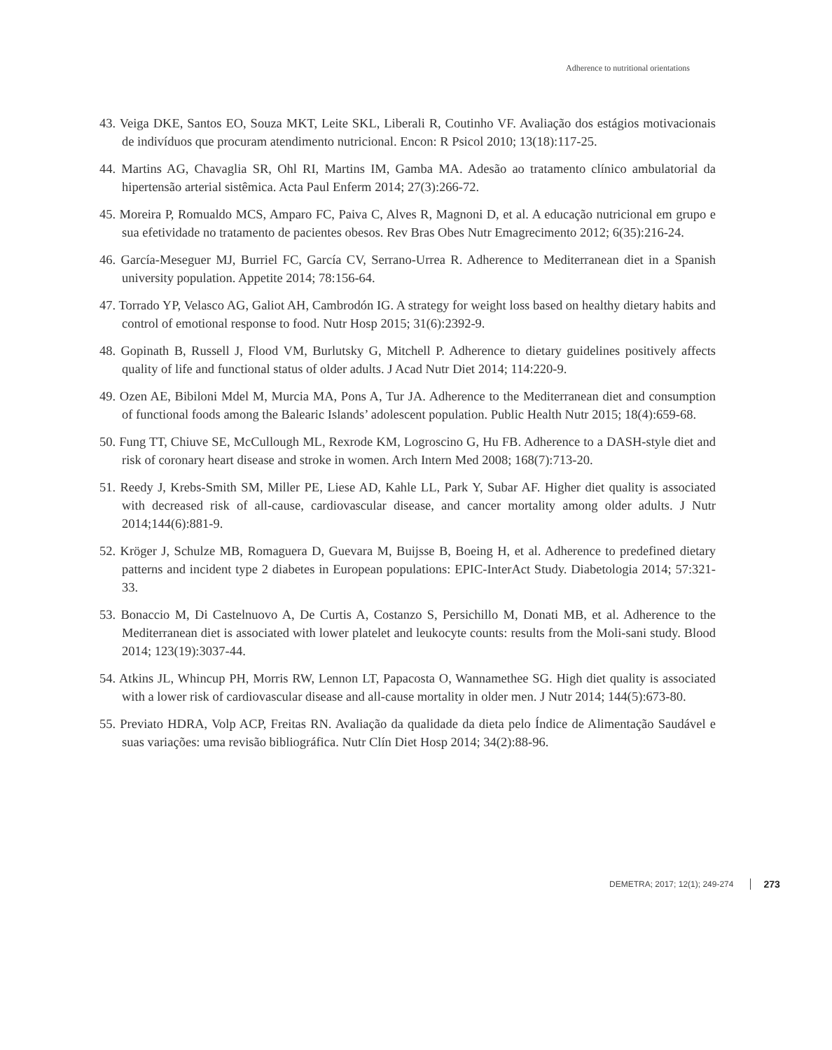Adherence to nutritional orientations
43. Veiga DKE, Santos EO, Souza MKT, Leite SKL, Liberali R, Coutinho VF. Avaliação dos estágios motivacionais de indivíduos que procuram atendimento nutricional. Encon: R Psicol 2010; 13(18):117-25.
44. Martins AG, Chavaglia SR, Ohl RI, Martins IM, Gamba MA. Adesão ao tratamento clínico ambulatorial da hipertensão arterial sistêmica. Acta Paul Enferm 2014; 27(3):266-72.
45. Moreira P, Romualdo MCS, Amparo FC, Paiva C, Alves R, Magnoni D, et al. A educação nutricional em grupo e sua efetividade no tratamento de pacientes obesos. Rev Bras Obes Nutr Emagrecimento 2012; 6(35):216-24.
46. García-Meseguer MJ, Burriel FC, García CV, Serrano-Urrea R. Adherence to Mediterranean diet in a Spanish university population. Appetite 2014; 78:156-64.
47. Torrado YP, Velasco AG, Galiot AH, Cambrodón IG. A strategy for weight loss based on healthy dietary habits and control of emotional response to food. Nutr Hosp 2015; 31(6):2392-9.
48. Gopinath B, Russell J, Flood VM, Burlutsky G, Mitchell P. Adherence to dietary guidelines positively affects quality of life and functional status of older adults. J Acad Nutr Diet 2014; 114:220-9.
49. Ozen AE, Bibiloni Mdel M, Murcia MA, Pons A, Tur JA. Adherence to the Mediterranean diet and consumption of functional foods among the Balearic Islands’ adolescent population. Public Health Nutr 2015; 18(4):659-68.
50. Fung TT, Chiuve SE, McCullough ML, Rexrode KM, Logroscino G, Hu FB. Adherence to a DASH-style diet and risk of coronary heart disease and stroke in women. Arch Intern Med 2008; 168(7):713-20.
51. Reedy J, Krebs-Smith SM, Miller PE, Liese AD, Kahle LL, Park Y, Subar AF. Higher diet quality is associated with decreased risk of all-cause, cardiovascular disease, and cancer mortality among older adults. J Nutr 2014;144(6):881-9.
52. Kröger J, Schulze MB, Romaguera D, Guevara M, Buijsse B, Boeing H, et al. Adherence to predefined dietary patterns and incident type 2 diabetes in European populations: EPIC-InterAct Study. Diabetologia 2014; 57:321-33.
53. Bonaccio M, Di Castelnuovo A, De Curtis A, Costanzo S, Persichillo M, Donati MB, et al. Adherence to the Mediterranean diet is associated with lower platelet and leukocyte counts: results from the Moli-sani study. Blood 2014; 123(19):3037-44.
54. Atkins JL, Whincup PH, Morris RW, Lennon LT, Papacosta O, Wannamethee SG. High diet quality is associated with a lower risk of cardiovascular disease and all-cause mortality in older men. J Nutr 2014; 144(5):673-80.
55. Previato HDRA, Volp ACP, Freitas RN. Avaliação da qualidade da dieta pelo Índice de Alimentação Saudável e suas variações: uma revisão bibliográfica. Nutr Clín Diet Hosp 2014; 34(2):88-96.
DEMETRA; 2017; 12(1); 249-274 273